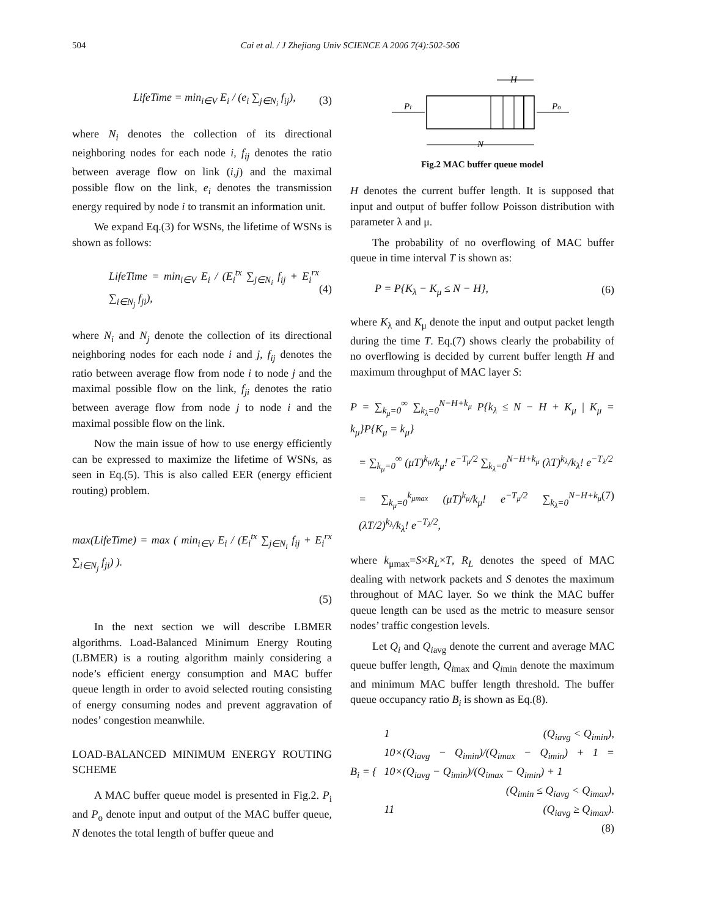504 Cai et al. / J Zhejiang Univ SCIENCE A 2006 7(4):502-506
LifeTime = min<sub>i∈V</sub> E<sub>i</sub> / (e<sub>i</sub> ∑<sub>j∈N<sub>i</sub></sub> f<sub>ij</sub>), (3)
where N<sub>i</sub> denotes the collection of its directional neighboring nodes for each node i, f<sub>ij</sub> denotes the ratio between average flow on link (i,j) and the maximal possible flow on the link, e<sub>i</sub> denotes the transmission energy required by node i to transmit an information unit.
We expand Eq.(3) for WSNs, the lifetime of WSNs is shown as follows:
LifeTime = min<sub>i∈V</sub> E<sub>i</sub> / (E<sub>i</sub><sup>tx</sup> ∑<sub>j∈N<sub>i</sub></sub> f<sub>ij</sub> + E<sub>i</sub><sup>rx</sup> ∑<sub>i∈N<sub>j</sub></sub> f<sub>ji</sub>), (4)
where N<sub>i</sub> and N<sub>j</sub> denote the collection of its directional neighboring nodes for each node i and j, f<sub>ij</sub> denotes the ratio between average flow from node i to node j and the maximal possible flow on the link, f<sub>ji</sub> denotes the ratio between average flow from node j to node i and the maximal possible flow on the link.
Now the main issue of how to use energy efficiently can be expressed to maximize the lifetime of WSNs, as seen in Eq.(5). This is also called EER (energy efficient routing) problem.
max(LifeTime) = max ( min<sub>i∈V</sub> E<sub>i</sub> / (E<sub>i</sub><sup>tx</sup> ∑<sub>j∈N<sub>i</sub></sub> f<sub>ij</sub> + E<sub>i</sub><sup>rx</sup> ∑<sub>i∈N<sub>j</sub></sub> f<sub>ji</sub>) ).
(5)
In the next section we will describe LBMER algorithms. Load-Balanced Minimum Energy Routing (LBMER) is a routing algorithm mainly considering a node’s efficient energy consumption and MAC buffer queue length in order to avoid selected routing consisting of energy consuming nodes and prevent aggravation of nodes’ congestion meanwhile.
LOAD-BALANCED MINIMUM ENERGY ROUTING SCHEME
A MAC buffer queue model is presented in Fig.2. P<sub>i</sub> and P<sub>o</sub> denote input and output of the MAC buffer queue, N denotes the total length of buffer queue and
H
Pi
Po
N
Fig.2 MAC buffer queue model
H denotes the current buffer length. It is supposed that input and output of buffer follow Poisson distribution with parameter λ and μ.
The probability of no overflowing of MAC buffer queue in time interval T is shown as:
P = P{K<sub>λ</sub> − K<sub>μ</sub> ≤ N − H}, (6)
where K<sub>λ</sub> and K<sub>μ</sub> denote the input and output packet length during the time T. Eq.(7) shows clearly the probability of no overflowing is decided by current buffer length H and maximum throughput of MAC layer S:
P = ∑<sub>k<sub>μ</sub>=0</sub><sup>∞</sup> ∑<sub>k<sub>λ</sub>=0</sub><sup>N−H+k<sub>μ</sub></sup> P{k<sub>λ</sub> ≤ N − H + K<sub>μ</sub> | K<sub>μ</sub> = k<sub>μ</sub>}P{K<sub>μ</sub> = k<sub>μ</sub>}
= ∑<sub>k<sub>μ</sub>=0</sub><sup>∞</sup> (μT)<sup>k<sub>μ</sub></sup>/k<sub>μ</sub>! e<sup>−T<sub>μ</sub>/2</sup> ∑<sub>k<sub>λ</sub>=0</sub><sup>N−H+k<sub>μ</sub></sup> (λT)<sup>k<sub>λ</sub></sup>/k<sub>λ</sub>! e<sup>−T<sub>λ</sub>/2</sup>
= ∑<sub>k<sub>μ</sub>=0</sub><sup>k<sub>μmax</sub></sup> (μT)<sup>k<sub>μ</sub></sup>/k<sub>μ</sub>! e<sup>−T<sub>μ</sub>/2</sup> ∑<sub>k<sub>λ</sub>=0</sub><sup>N−H+k<sub>μ</sub></sup> (λT/2)<sup>k<sub>λ</sub></sup>/k<sub>λ</sub>! e<sup>−T<sub>λ</sub>/2</sup>, (7)
where k<sub>μmax</sub>=S×R<sub>L</sub>×T, R<sub>L</sub> denotes the speed of MAC dealing with network packets and S denotes the maximum throughout of MAC layer. So we think the MAC buffer queue length can be used as the metric to measure sensor nodes’ traffic congestion levels.
Let Q<sub>i</sub> and Q<sub>i</sub><sub>avg</sub> denote the current and average MAC queue buffer length, Q<sub>i</sub><sub>max</sub> and Q<sub>i</sub><sub>min</sub> denote the maximum and minimum MAC buffer length threshold. The buffer queue occupancy ratio B<sub>i</sub> is shown as Eq.(8).
B<sub>i</sub> = {
1 (Q<sub>iavg</sub> < Q<sub>imin</sub>),
10×(Q<sub>iavg</sub> − Q<sub>imin</sub>)/(Q<sub>imax</sub> − Q<sub>imin</sub>) + 1 = 10×(Q<sub>iavg</sub> − Q<sub>imin</sub>)/(Q<sub>imax</sub> − Q<sub>imin</sub>) + 1
(Q<sub>imin</sub> ≤ Q<sub>iavg</sub> < Q<sub>imax</sub>),
11 (Q<sub>iavg</sub> ≥ Q<sub>imax</sub>).
(8)